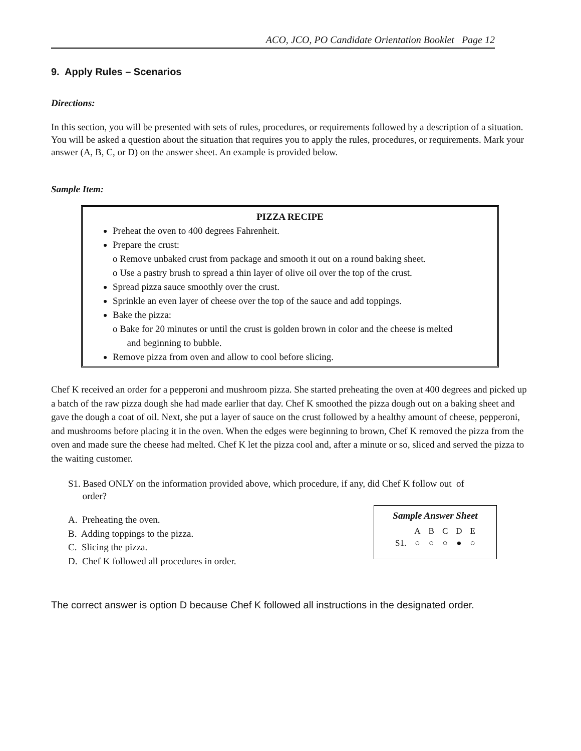ACO, JCO, PO Candidate Orientation Booklet Page 12
9. Apply Rules – Scenarios
Directions:
In this section, you will be presented with sets of rules, procedures, or requirements followed by a description of a situation. You will be asked a question about the situation that requires you to apply the rules, procedures, or requirements. Mark your answer (A, B, C, or D) on the answer sheet. An example is provided below.
Sample Item:
PIZZA RECIPE
Preheat the oven to 400 degrees Fahrenheit.
Prepare the crust:
o Remove unbaked crust from package and smooth it out on a round baking sheet.
o Use a pastry brush to spread a thin layer of olive oil over the top of the crust.
Spread pizza sauce smoothly over the crust.
Sprinkle an even layer of cheese over the top of the sauce and add toppings.
Bake the pizza:
o Bake for 20 minutes or until the crust is golden brown in color and the cheese is melted
and beginning to bubble.
Remove pizza from oven and allow to cool before slicing.
Chef K received an order for a pepperoni and mushroom pizza. She started preheating the oven at 400 degrees and picked up a batch of the raw pizza dough she had made earlier that day. Chef K smoothed the pizza dough out on a baking sheet and gave the dough a coat of oil. Next, she put a layer of sauce on the crust followed by a healthy amount of cheese, pepperoni, and mushrooms before placing it in the oven. When the edges were beginning to brown, Chef K removed the pizza from the oven and made sure the cheese had melted. Chef K let the pizza cool and, after a minute or so, sliced and served the pizza to the waiting customer.
S1. Based ONLY on the information provided above, which procedure, if any, did Chef K follow out of
order?
A. Preheating the oven.
B. Adding toppings to the pizza.
C. Slicing the pizza.
D. Chef K followed all procedures in order.
Sample Answer Sheet
| | A | B | C | D | E |
| S1. | ○ | ○ | ○ | ● | ○ |
The correct answer is option D because Chef K followed all instructions in the designated order.